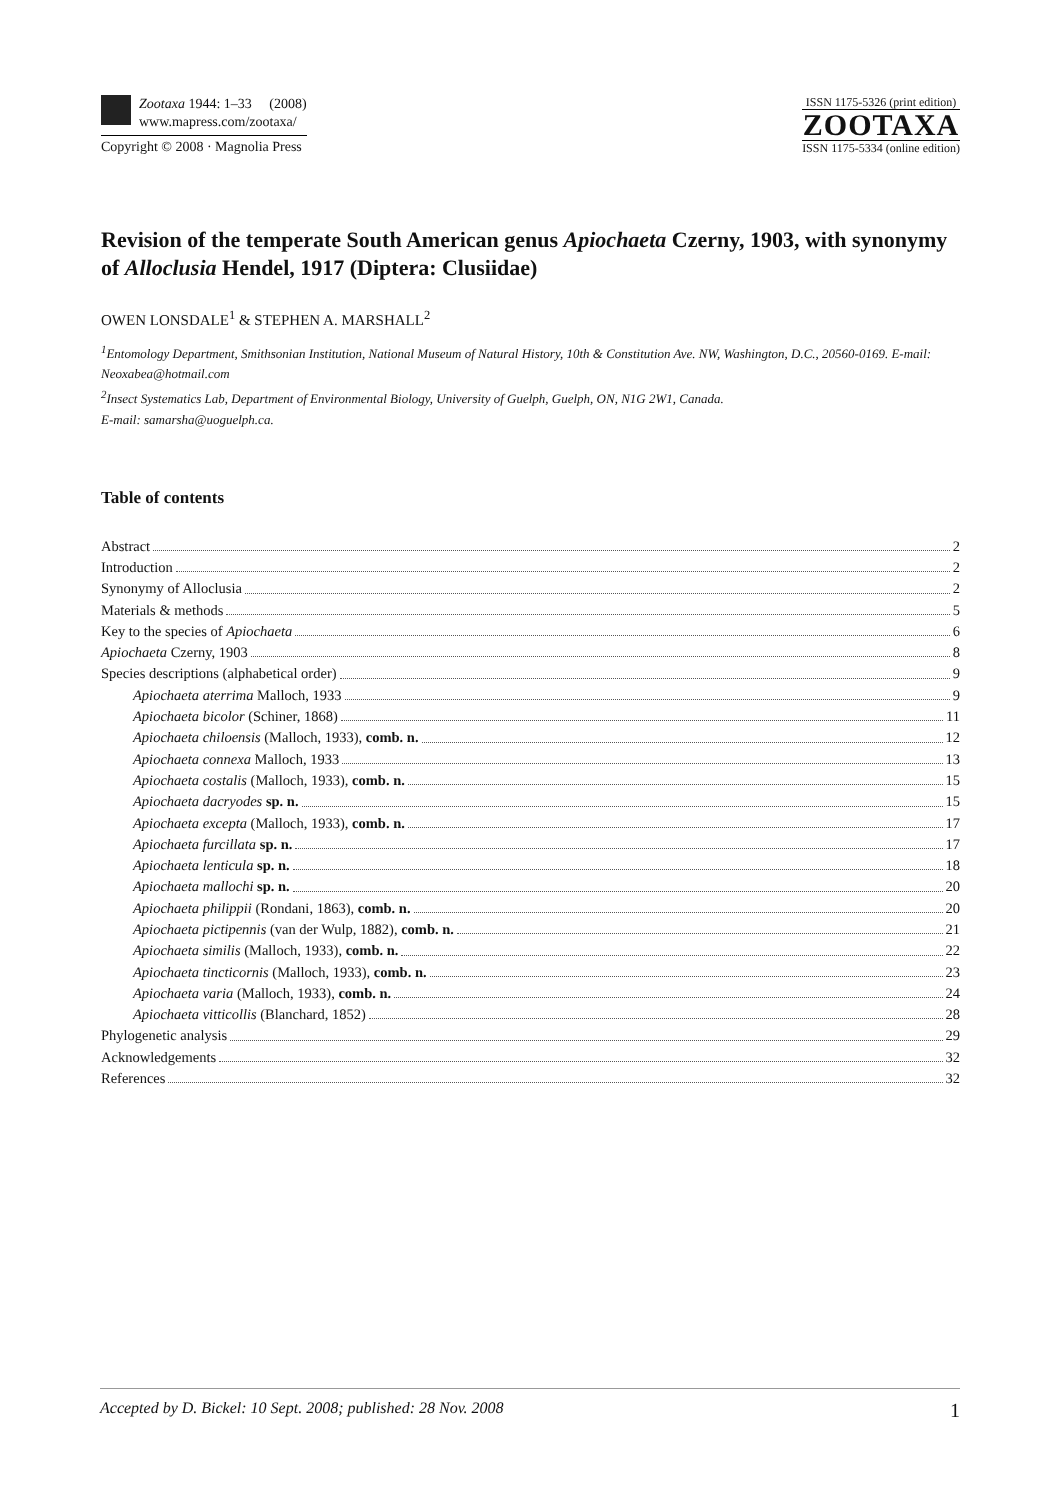Zootaxa 1944: 1–33 (2008)
www.mapress.com/zootaxa/
Copyright © 2008 · Magnolia Press
ISSN 1175-5326 (print edition)
ZOOTAXA
ISSN 1175-5334 (online edition)
Revision of the temperate South American genus Apiochaeta Czerny, 1903, with synonymy of Alloclusia Hendel, 1917 (Diptera: Clusiidae)
OWEN LONSDALE<sup>1</sup> & STEPHEN A. MARSHALL<sup>2</sup>
<sup>1</sup> Entomology Department, Smithsonian Institution, National Museum of Natural History, 10th & Constitution Ave. NW, Washington, D.C., 20560-0169. E-mail: Neoxabea@hotmail.com
<sup>2</sup> Insect Systematics Lab, Department of Environmental Biology, University of Guelph, Guelph, ON, N1G 2W1, Canada.
E-mail: samarsha@uoguelph.ca.
Table of contents
Abstract 2
Introduction 2
Synonymy of Alloclusia 2
Materials & methods 5
Key to the species of Apiochaeta 6
Apiochaeta Czerny, 1903 8
Species descriptions (alphabetical order) 9
Apiochaeta aterrima Malloch, 1933 9
Apiochaeta bicolor (Schiner, 1868) 11
Apiochaeta chiloensis (Malloch, 1933), comb. n. 12
Apiochaeta connexa Malloch, 1933 13
Apiochaeta costalis (Malloch, 1933), comb. n. 15
Apiochaeta dacryodes sp. n. 15
Apiochaeta excepta (Malloch, 1933), comb. n. 17
Apiochaeta furcillata sp. n. 17
Apiochaeta lenticula sp. n. 18
Apiochaeta mallochi sp. n. 20
Apiochaeta philippii (Rondani, 1863), comb. n. 20
Apiochaeta pictipennis (van der Wulp, 1882), comb. n. 21
Apiochaeta similis (Malloch, 1933), comb. n. 22
Apiochaeta tincticornis (Malloch, 1933), comb. n. 23
Apiochaeta varia (Malloch, 1933), comb. n. 24
Apiochaeta vitticollis (Blanchard, 1852) 28
Phylogenetic analysis 29
Acknowledgements 32
References 32
Accepted by D. Bickel: 10 Sept. 2008; published: 28 Nov. 2008 1